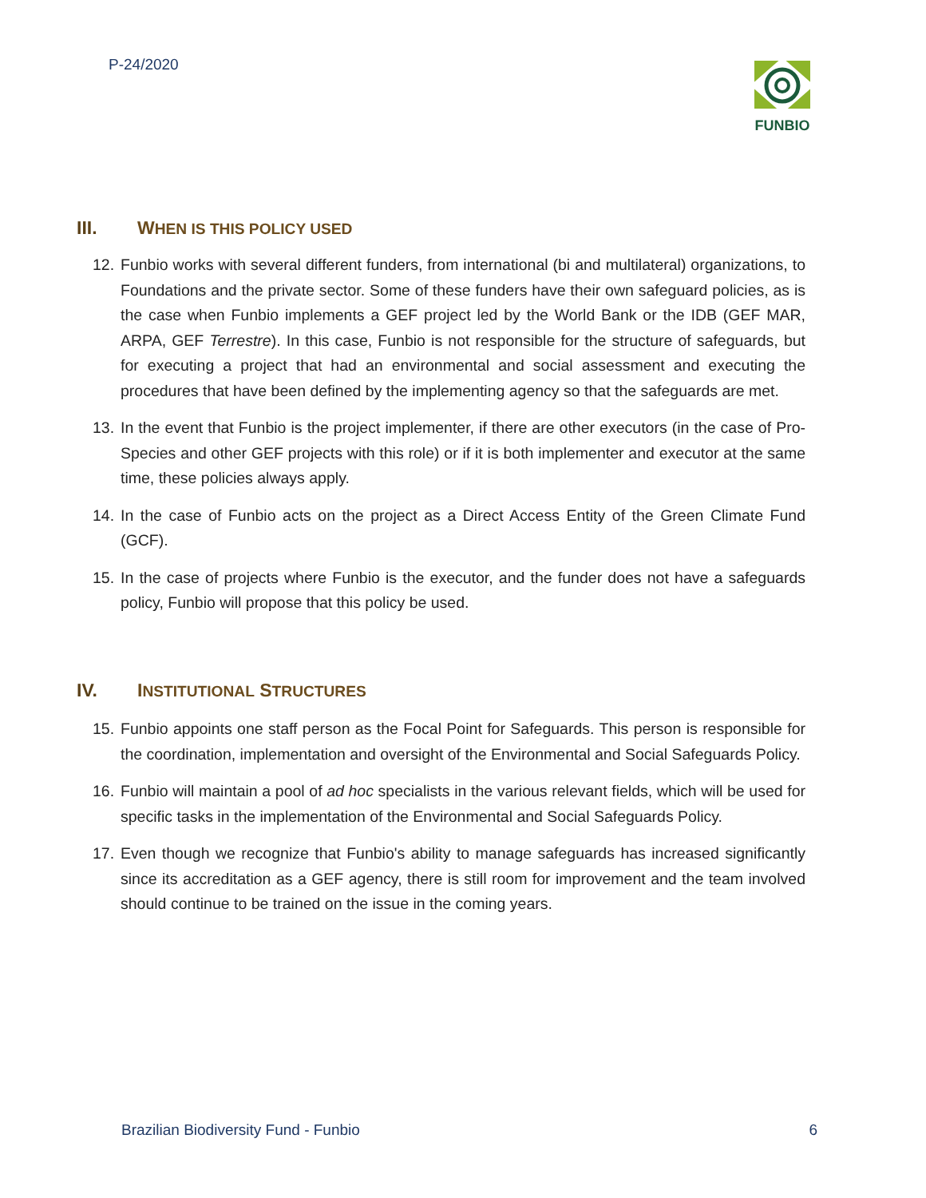P-24/2020 FUNBIO
III. WHEN IS THIS POLICY USED
12.
Funbio works with several different funders, from international (bi and multilateral) organizations, to Foundations and the private sector. Some of these funders have their own safeguard policies, as is the case when Funbio implements a GEF project led by the World Bank or the IDB (GEF MAR, ARPA, GEF Terrestre). In this case, Funbio is not responsible for the structure of safeguards, but for executing a project that had an environmental and social assessment and executing the procedures that have been defined by the implementing agency so that the safeguards are met.
13.
In the event that Funbio is the project implementer, if there are other executors (in the case of Pro-Species and other GEF projects with this role) or if it is both implementer and executor at the same time, these policies always apply.
14.
In the case of Funbio acts on the project as a Direct Access Entity of the Green Climate Fund (GCF).
15.
In the case of projects where Funbio is the executor, and the funder does not have a safeguards policy, Funbio will propose that this policy be used.
IV. INSTITUTIONAL STRUCTURES
15.
Funbio appoints one staff person as the Focal Point for Safeguards. This person is responsible for the coordination, implementation and oversight of the Environmental and Social Safeguards Policy.
16.
Funbio will maintain a pool of ad hoc specialists in the various relevant fields, which will be used for specific tasks in the implementation of the Environmental and Social Safeguards Policy.
17.
Even though we recognize that Funbio's ability to manage safeguards has increased significantly since its accreditation as a GEF agency, there is still room for improvement and the team involved should continue to be trained on the issue in the coming years.
Brazilian Biodiversity Fund - Funbio 6